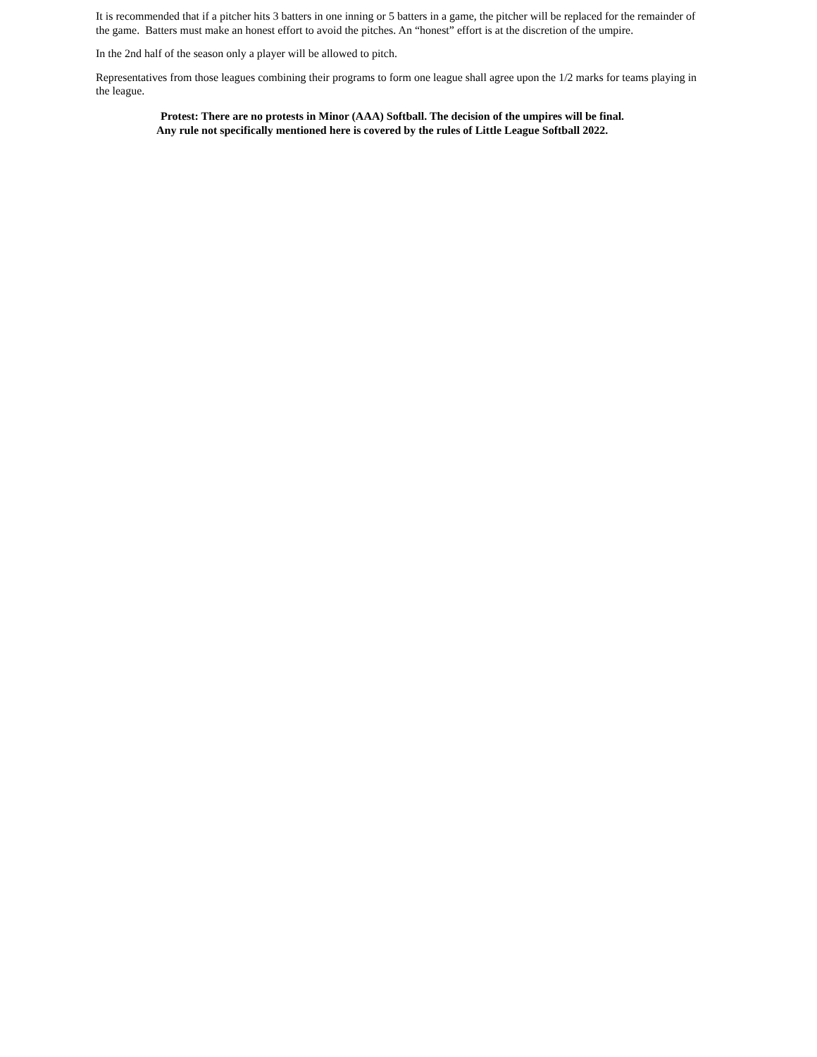It is recommended that if a pitcher hits 3 batters in one inning or 5 batters in a game, the pitcher will be replaced for the remainder of the game. Batters must make an honest effort to avoid the pitches. An “honest” effort is at the discretion of the umpire.
In the 2nd half of the season only a player will be allowed to pitch.
Representatives from those leagues combining their programs to form one league shall agree upon the 1/2 marks for teams playing in the league.
Protest: There are no protests in Minor (AAA) Softball. The decision of the umpires will be final.
Any rule not specifically mentioned here is covered by the rules of Little League Softball 2022.